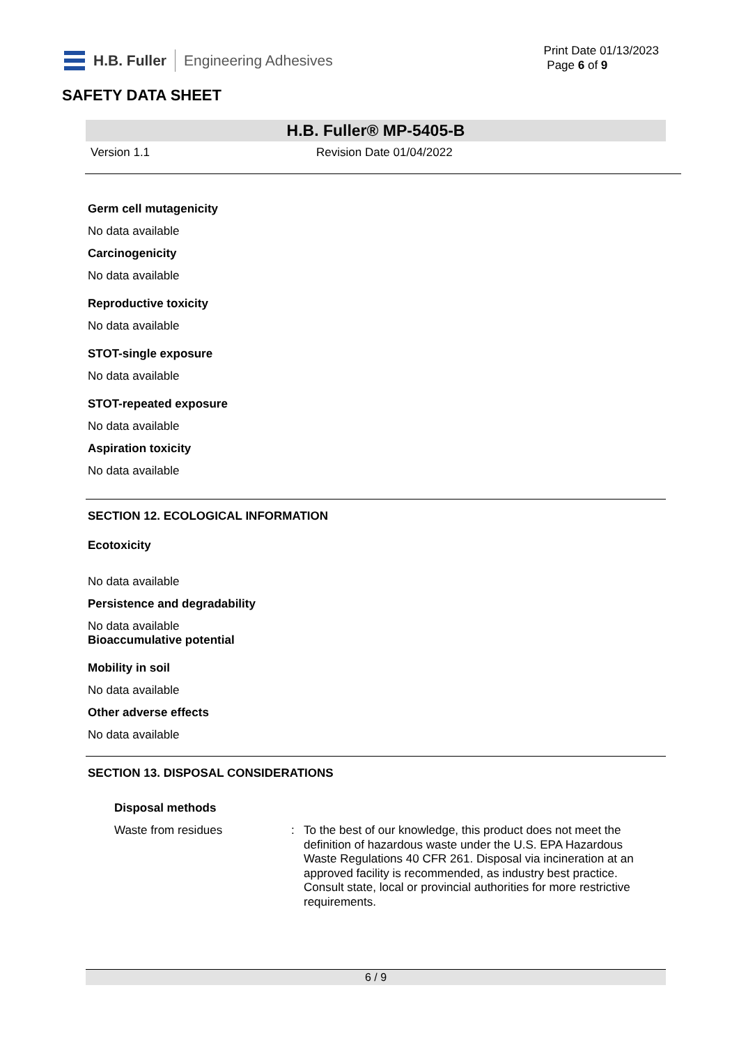H.B. Fuller Engineering Adhesives
Print Date 01/13/2023
Page 6 of 9
SAFETY DATA SHEET
H.B. Fuller® MP-5405-B
Version 1.1 Revision Date 01/04/2022
Germ cell mutagenicity
No data available
Carcinogenicity
No data available
Reproductive toxicity
No data available
STOT-single exposure
No data available
STOT-repeated exposure
No data available
Aspiration toxicity
No data available
SECTION 12. ECOLOGICAL INFORMATION
Ecotoxicity
No data available
Persistence and degradability
No data available
Bioaccumulative potential
Mobility in soil
No data available
Other adverse effects
No data available
SECTION 13. DISPOSAL CONSIDERATIONS
Disposal methods
Waste from residues: To the best of our knowledge, this product does not meet the definition of hazardous waste under the U.S. EPA Hazardous Waste Regulations 40 CFR 261. Disposal via incineration at an approved facility is recommended, as industry best practice. Consult state, local or provincial authorities for more restrictive requirements.
6 / 9